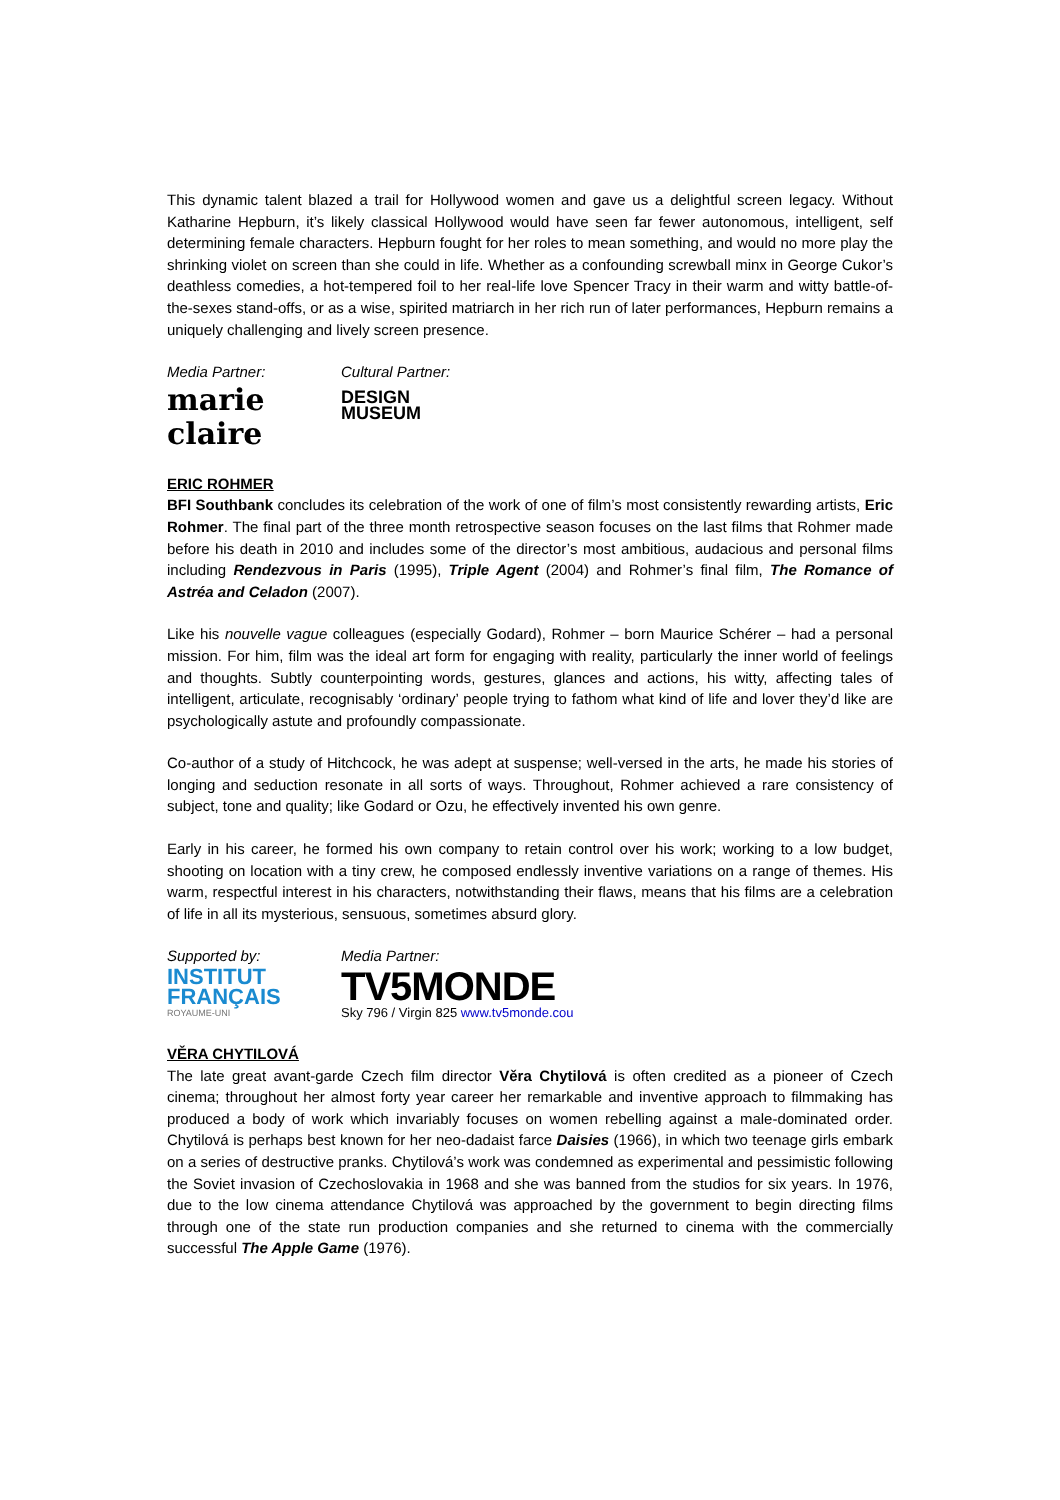This dynamic talent blazed a trail for Hollywood women and gave us a delightful screen legacy. Without Katharine Hepburn, it’s likely classical Hollywood would have seen far fewer autonomous, intelligent, self determining female characters. Hepburn fought for her roles to mean something, and would no more play the shrinking violet on screen than she could in life. Whether as a confounding screwball minx in George Cukor’s deathless comedies, a hot-tempered foil to her real-life love Spencer Tracy in their warm and witty battle-of-the-sexes stand-offs, or as a wise, spirited matriarch in her rich run of later performances, Hepburn remains a uniquely challenging and lively screen presence.
Media Partner:
marie claire
Cultural Partner:
DESIGN
MUSEUM
ERIC ROHMER
BFI Southbank concludes its celebration of the work of one of film’s most consistently rewarding artists, Eric Rohmer. The final part of the three month retrospective season focuses on the last films that Rohmer made before his death in 2010 and includes some of the director’s most ambitious, audacious and personal films including Rendezvous in Paris (1995), Triple Agent (2004) and Rohmer’s final film, The Romance of Astréa and Celadon (2007).
Like his nouvelle vague colleagues (especially Godard), Rohmer – born Maurice Schérer – had a personal mission. For him, film was the ideal art form for engaging with reality, particularly the inner world of feelings and thoughts. Subtly counterpointing words, gestures, glances and actions, his witty, affecting tales of intelligent, articulate, recognisably ‘ordinary’ people trying to fathom what kind of life and lover they’d like are psychologically astute and profoundly compassionate.
Co-author of a study of Hitchcock, he was adept at suspense; well-versed in the arts, he made his stories of longing and seduction resonate in all sorts of ways. Throughout, Rohmer achieved a rare consistency of subject, tone and quality; like Godard or Ozu, he effectively invented his own genre.
Early in his career, he formed his own company to retain control over his work; working to a low budget, shooting on location with a tiny crew, he composed endlessly inventive variations on a range of themes. His warm, respectful interest in his characters, notwithstanding their flaws, means that his films are a celebration of life in all its mysterious, sensuous, sometimes absurd glory.
Supported by:
INSTITUT
FRANÇAIS
ROYAUME-UNI
Media Partner:
TV5MONDE
Sky 796 / Virgin 825 www.tv5monde.cou
VĚRA CHYTILOVÁ
The late great avant-garde Czech film director Věra Chytilová is often credited as a pioneer of Czech cinema; throughout her almost forty year career her remarkable and inventive approach to filmmaking has produced a body of work which invariably focuses on women rebelling against a male-dominated order. Chytilová is perhaps best known for her neo-dadaist farce Daisies (1966), in which two teenage girls embark on a series of destructive pranks. Chytilová’s work was condemned as experimental and pessimistic following the Soviet invasion of Czechoslovakia in 1968 and she was banned from the studios for six years. In 1976, due to the low cinema attendance Chytilová was approached by the government to begin directing films through one of the state run production companies and she returned to cinema with the commercially successful The Apple Game (1976).